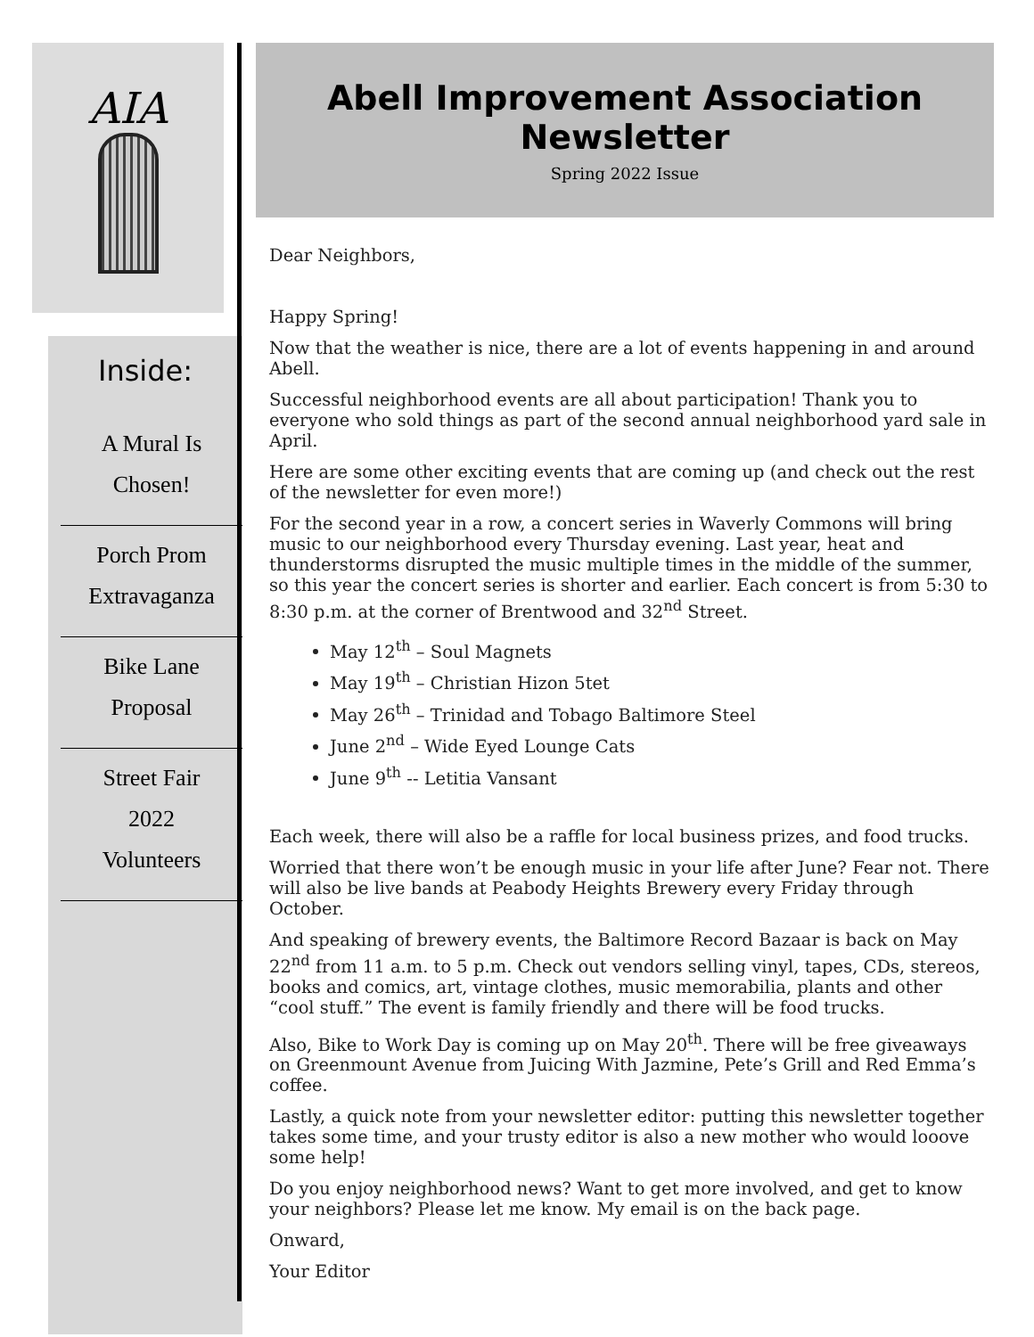AIA
Inside:
A Mural Is
Chosen!
Porch Prom
Extravaganza
Bike Lane
Proposal
Street Fair
2022
Volunteers
Abell Improvement Association Newsletter
Spring 2022 Issue
Dear Neighbors,
Happy Spring!
Now that the weather is nice, there are a lot of events happening in and around Abell.
Successful neighborhood events are all about participation! Thank you to everyone who sold things as part of the second annual neighborhood yard sale in April.
Here are some other exciting events that are coming up (and check out the rest of the newsletter for even more!)
For the second year in a row, a concert series in Waverly Commons will bring music to our neighborhood every Thursday evening. Last year, heat and thunderstorms disrupted the music multiple times in the middle of the summer, so this year the concert series is shorter and earlier. Each concert is from 5:30 to 8:30 p.m. at the corner of Brentwood and 32<sup>nd</sup> Street.
May 12<sup>th</sup> – Soul Magnets
May 19<sup>th</sup> – Christian Hizon 5tet
May 26<sup>th</sup> – Trinidad and Tobago Baltimore Steel
June 2<sup>nd</sup> – Wide Eyed Lounge Cats
June 9<sup>th</sup> -- Letitia Vansant
Each week, there will also be a raffle for local business prizes, and food trucks.
Worried that there won’t be enough music in your life after June? Fear not. There will also be live bands at Peabody Heights Brewery every Friday through October.
And speaking of brewery events, the Baltimore Record Bazaar is back on May 22<sup>nd</sup> from 11 a.m. to 5 p.m. Check out vendors selling vinyl, tapes, CDs, stereos, books and comics, art, vintage clothes, music memorabilia, plants and other “cool stuff.” The event is family friendly and there will be food trucks.
Also, Bike to Work Day is coming up on May 20<sup>th</sup>. There will be free giveaways on Greenmount Avenue from Juicing With Jazmine, Pete’s Grill and Red Emma’s coffee.
Lastly, a quick note from your newsletter editor: putting this newsletter together takes some time, and your trusty editor is also a new mother who would looove some help!
Do you enjoy neighborhood news? Want to get more involved, and get to know your neighbors? Please let me know. My email is on the back page.
Onward,
Your Editor